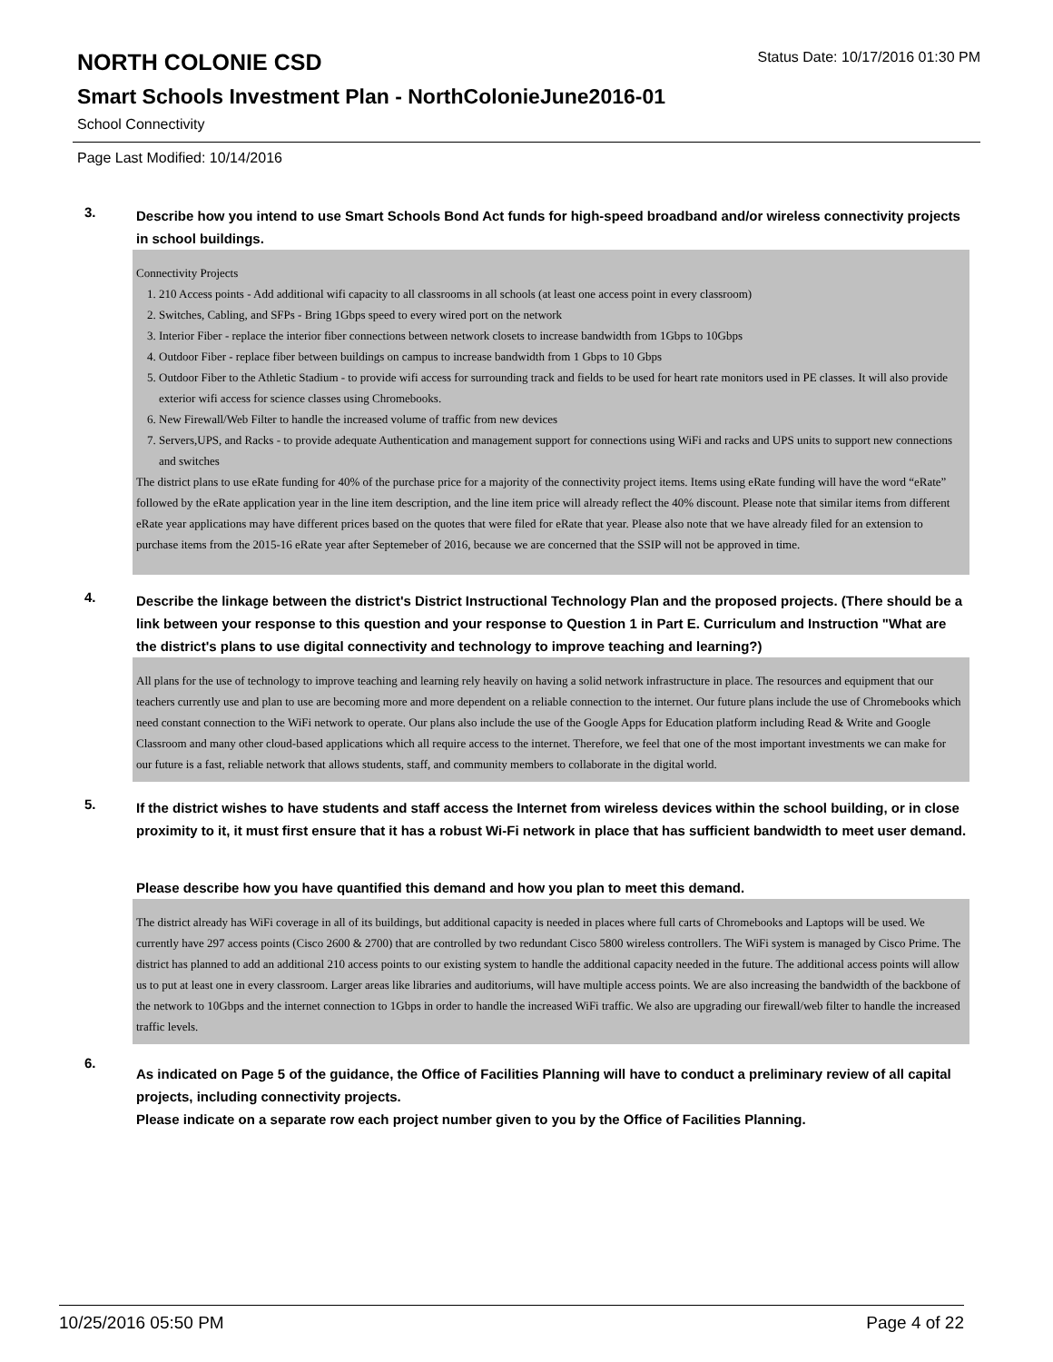NORTH COLONIE CSD
Status Date: 10/17/2016 01:30 PM
Smart Schools Investment Plan - NorthColonieJune2016-01
School Connectivity
Page Last Modified: 10/14/2016
3.
Describe how you intend to use Smart Schools Bond Act funds for high-speed broadband and/or wireless connectivity projects in school buildings.
Connectivity Projects
1. 210 Access points - Add additional wifi capacity to all classrooms in all schools (at least one access point in every classroom)
2. Switches, Cabling, and SFPs - Bring 1Gbps speed to every wired port on the network
3. Interior Fiber - replace the interior fiber connections between network closets to increase bandwidth from 1Gbps to 10Gbps
4. Outdoor Fiber - replace fiber between buildings on campus to increase bandwidth from 1 Gbps to 10 Gbps
5. Outdoor Fiber to the Athletic Stadium - to provide wifi access for surrounding track and fields to be used for heart rate monitors used in PE classes. It will also provide exterior wifi access for science classes using Chromebooks.
6. New Firewall/Web Filter to handle the increased volume of traffic from new devices
7. Servers,UPS, and Racks - to provide adequate Authentication and management support for connections using WiFi and racks and UPS units to support new connections and switches
The district plans to use eRate funding for 40% of the purchase price for a majority of the connectivity project items. Items using eRate funding will have the word “eRate” followed by the eRate application year in the line item description, and the line item price will already reflect the 40% discount. Please note that similar items from different eRate year applications may have different prices based on the quotes that were filed for eRate that year. Please also note that we have already filed for an extension to purchase items from the 2015-16 eRate year after Septemeber of 2016, because we are concerned that the SSIP will not be approved in time.
4.
Describe the linkage between the district's District Instructional Technology Plan and the proposed projects. (There should be a link between your response to this question and your response to Question 1 in Part E. Curriculum and Instruction "What are the district's plans to use digital connectivity and technology to improve teaching and learning?)
All plans for the use of technology to improve teaching and learning rely heavily on having a solid network infrastructure in place. The resources and equipment that our teachers currently use and plan to use are becoming more and more dependent on a reliable connection to the internet. Our future plans include the use of Chromebooks which need constant connection to the WiFi network to operate. Our plans also include the use of the Google Apps for Education platform including Read & Write and Google Classroom and many other cloud-based applications which all require access to the internet. Therefore, we feel that one of the most important investments we can make for our future is a fast, reliable network that allows students, staff, and community members to collaborate in the digital world.
5.
If the district wishes to have students and staff access the Internet from wireless devices within the school building, or in close proximity to it, it must first ensure that it has a robust Wi-Fi network in place that has sufficient bandwidth to meet user demand.
Please describe how you have quantified this demand and how you plan to meet this demand.
The district already has WiFi coverage in all of its buildings, but additional capacity is needed in places where full carts of Chromebooks and Laptops will be used. We currently have 297 access points (Cisco 2600 & 2700) that are controlled by two redundant Cisco 5800 wireless controllers. The WiFi system is managed by Cisco Prime. The district has planned to add an additional 210 access points to our existing system to handle the additional capacity needed in the future. The additional access points will allow us to put at least one in every classroom. Larger areas like libraries and auditoriums, will have multiple access points. We are also increasing the bandwidth of the backbone of the network to 10Gbps and the internet connection to 1Gbps in order to handle the increased WiFi traffic. We also are upgrading our firewall/web filter to handle the increased traffic levels.
6.
As indicated on Page 5 of the guidance, the Office of Facilities Planning will have to conduct a preliminary review of all capital projects, including connectivity projects.
Please indicate on a separate row each project number given to you by the Office of Facilities Planning.
10/25/2016 05:50 PM Page 4 of 22